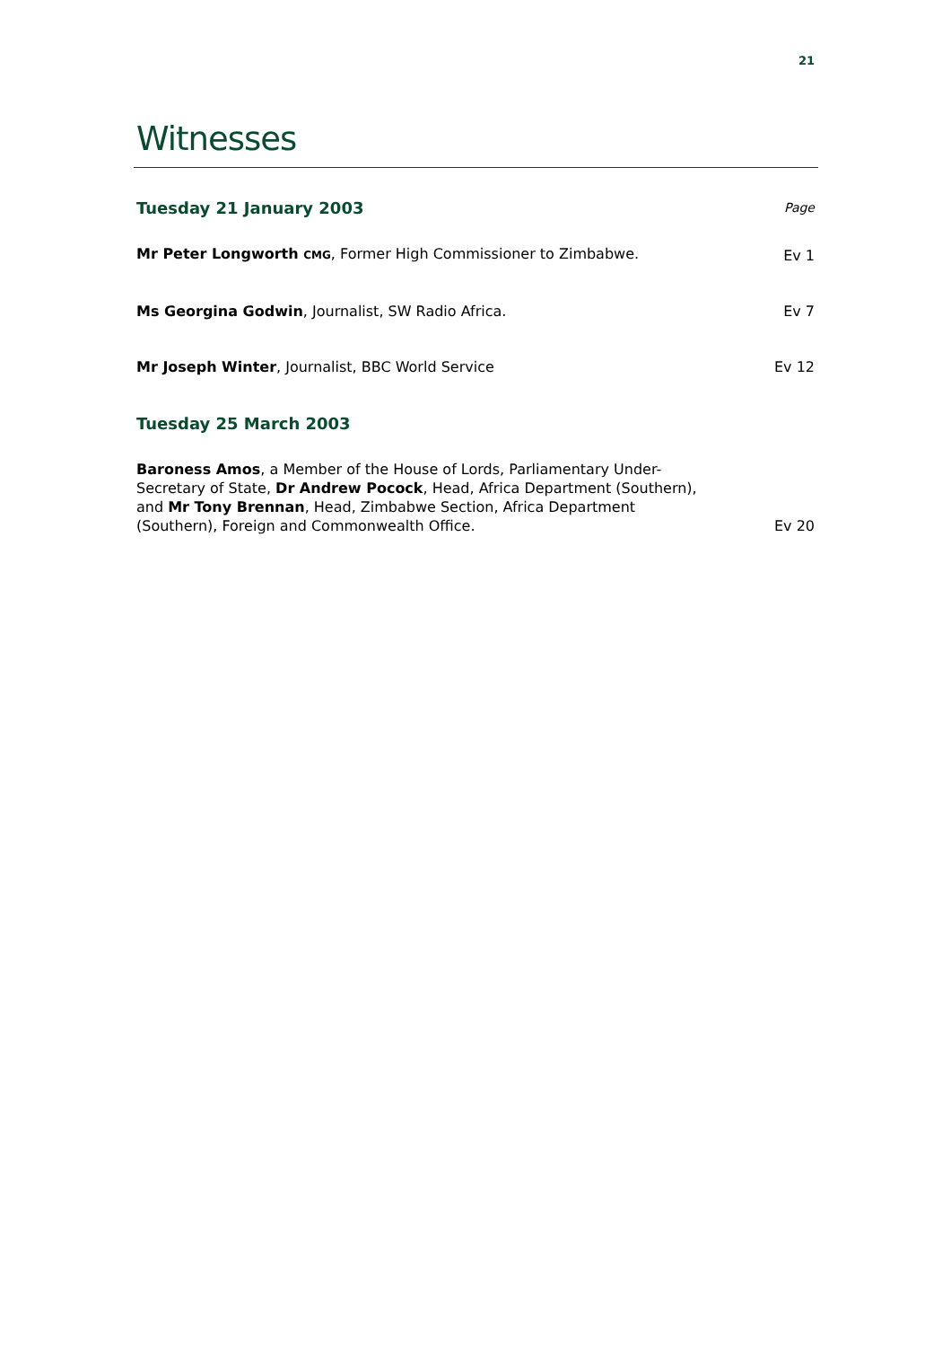21
Witnesses
Tuesday 21 January 2003
Page
Mr Peter Longworth CMG, Former High Commissioner to Zimbabwe.
Ev 1
Ms Georgina Godwin, Journalist, SW Radio Africa.
Ev 7
Mr Joseph Winter, Journalist, BBC World Service
Ev 12
Tuesday 25 March 2003
Baroness Amos, a Member of the House of Lords, Parliamentary Under-Secretary of State, Dr Andrew Pocock, Head, Africa Department (Southern), and Mr Tony Brennan, Head, Zimbabwe Section, Africa Department (Southern), Foreign and Commonwealth Office.
Ev 20